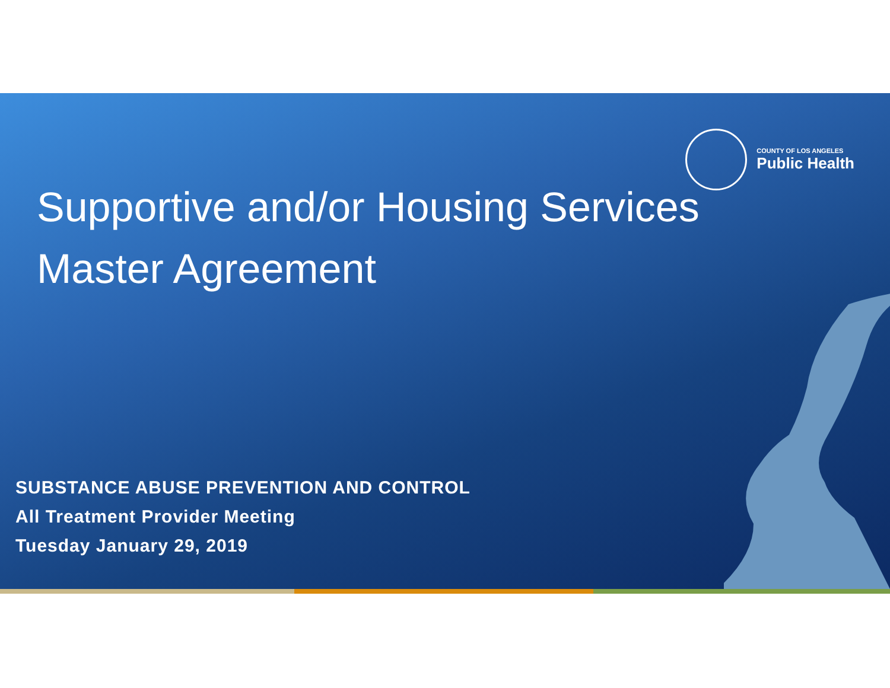COUNTY OF LOS ANGELES
Public Health
Supportive and/or Housing Services
Master Agreement
SUBSTANCE ABUSE PREVENTION AND CONTROL
All Treatment Provider Meeting
Tuesday January 29, 2019